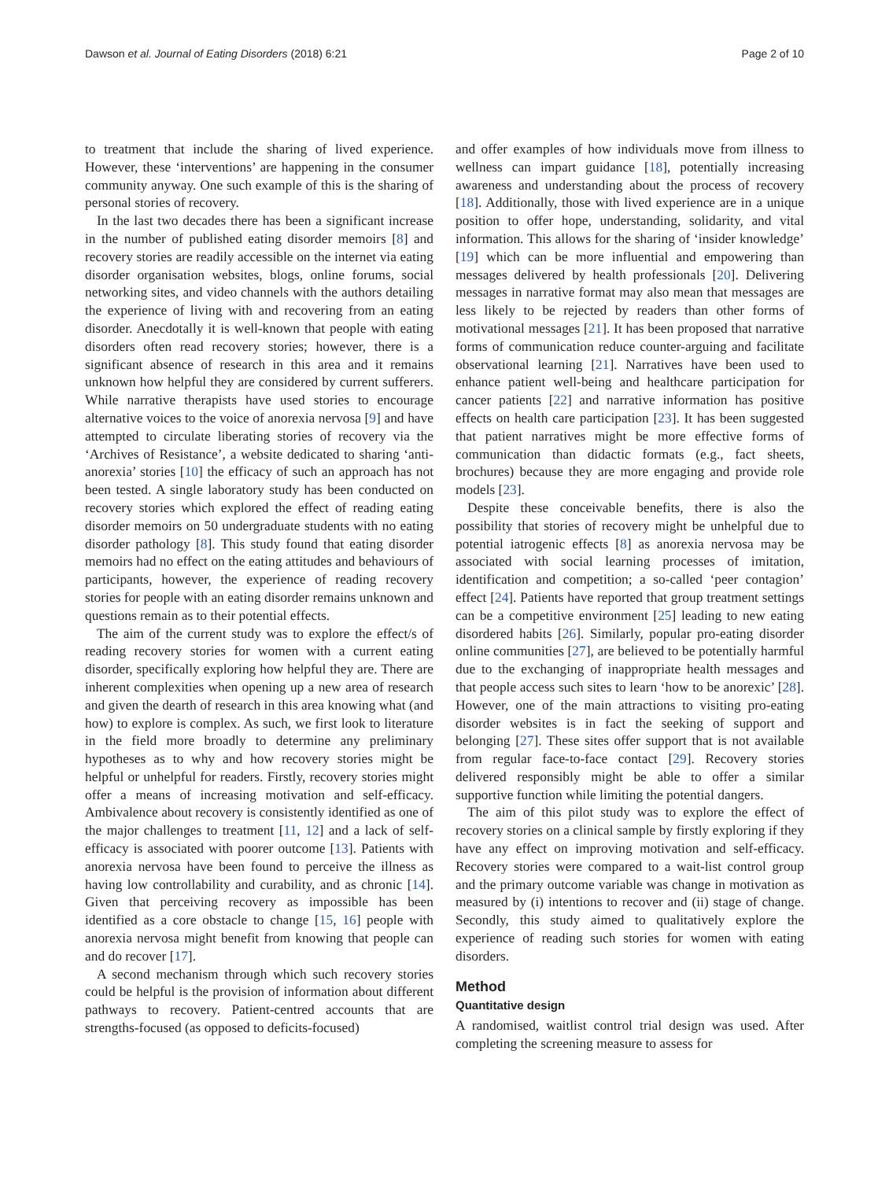Dawson et al. Journal of Eating Disorders (2018) 6:21 Page 2 of 10
to treatment that include the sharing of lived experience. However, these ‘interventions’ are happening in the consumer community anyway. One such example of this is the sharing of personal stories of recovery.
In the last two decades there has been a significant increase in the number of published eating disorder memoirs [8] and recovery stories are readily accessible on the internet via eating disorder organisation websites, blogs, online forums, social networking sites, and video channels with the authors detailing the experience of living with and recovering from an eating disorder. Anecdotally it is well-known that people with eating disorders often read recovery stories; however, there is a significant absence of research in this area and it remains unknown how helpful they are considered by current sufferers. While narrative therapists have used stories to encourage alternative voices to the voice of anorexia nervosa [9] and have attempted to circulate liberating stories of recovery via the ‘Archives of Resistance’, a website dedicated to sharing ‘anti-anorexia’ stories [10] the efficacy of such an approach has not been tested. A single laboratory study has been conducted on recovery stories which explored the effect of reading eating disorder memoirs on 50 undergraduate students with no eating disorder pathology [8]. This study found that eating disorder memoirs had no effect on the eating attitudes and behaviours of participants, however, the experience of reading recovery stories for people with an eating disorder remains unknown and questions remain as to their potential effects.
The aim of the current study was to explore the effect/s of reading recovery stories for women with a current eating disorder, specifically exploring how helpful they are. There are inherent complexities when opening up a new area of research and given the dearth of research in this area knowing what (and how) to explore is complex. As such, we first look to literature in the field more broadly to determine any preliminary hypotheses as to why and how recovery stories might be helpful or unhelpful for readers. Firstly, recovery stories might offer a means of increasing motivation and self-efficacy. Ambivalence about recovery is consistently identified as one of the major challenges to treatment [11, 12] and a lack of self-efficacy is associated with poorer outcome [13]. Patients with anorexia nervosa have been found to perceive the illness as having low controllability and curability, and as chronic [14]. Given that perceiving recovery as impossible has been identified as a core obstacle to change [15, 16] people with anorexia nervosa might benefit from knowing that people can and do recover [17].
A second mechanism through which such recovery stories could be helpful is the provision of information about different pathways to recovery. Patient-centred accounts that are strengths-focused (as opposed to deficits-focused)
and offer examples of how individuals move from illness to wellness can impart guidance [18], potentially increasing awareness and understanding about the process of recovery [18]. Additionally, those with lived experience are in a unique position to offer hope, understanding, solidarity, and vital information. This allows for the sharing of ‘insider knowledge’ [19] which can be more influential and empowering than messages delivered by health professionals [20]. Delivering messages in narrative format may also mean that messages are less likely to be rejected by readers than other forms of motivational messages [21]. It has been proposed that narrative forms of communication reduce counter-arguing and facilitate observational learning [21]. Narratives have been used to enhance patient well-being and healthcare participation for cancer patients [22] and narrative information has positive effects on health care participation [23]. It has been suggested that patient narratives might be more effective forms of communication than didactic formats (e.g., fact sheets, brochures) because they are more engaging and provide role models [23].
Despite these conceivable benefits, there is also the possibility that stories of recovery might be unhelpful due to potential iatrogenic effects [8] as anorexia nervosa may be associated with social learning processes of imitation, identification and competition; a so-called ‘peer contagion’ effect [24]. Patients have reported that group treatment settings can be a competitive environment [25] leading to new eating disordered habits [26]. Similarly, popular pro-eating disorder online communities [27], are believed to be potentially harmful due to the exchanging of inappropriate health messages and that people access such sites to learn ‘how to be anorexic’ [28]. However, one of the main attractions to visiting pro-eating disorder websites is in fact the seeking of support and belonging [27]. These sites offer support that is not available from regular face-to-face contact [29]. Recovery stories delivered responsibly might be able to offer a similar supportive function while limiting the potential dangers.
The aim of this pilot study was to explore the effect of recovery stories on a clinical sample by firstly exploring if they have any effect on improving motivation and self-efficacy. Recovery stories were compared to a wait-list control group and the primary outcome variable was change in motivation as measured by (i) intentions to recover and (ii) stage of change. Secondly, this study aimed to qualitatively explore the experience of reading such stories for women with eating disorders.
Method
Quantitative design
A randomised, waitlist control trial design was used. After completing the screening measure to assess for